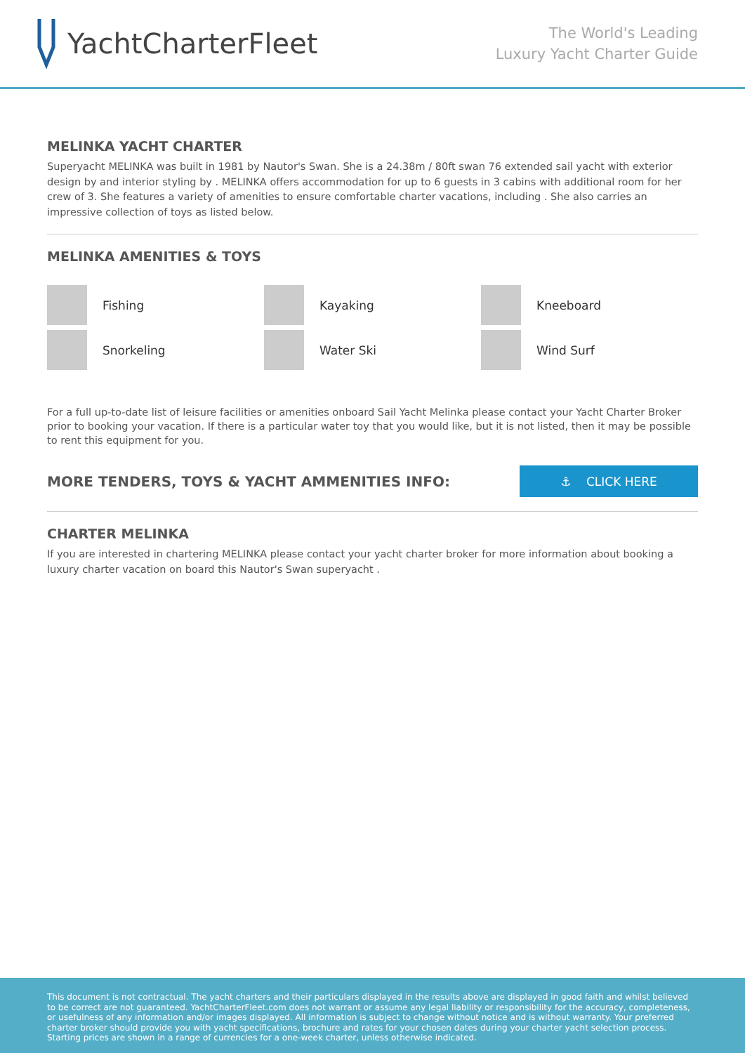YachtCharterFleet
The World's Leading
Luxury Yacht Charter Guide
MELINKA YACHT CHARTER
Superyacht MELINKA was built in 1981 by Nautor's Swan. She is a 24.38m / 80ft swan 76 extended sail yacht with exterior design by and interior styling by . MELINKA offers accommodation for up to 6 guests in 3 cabins with additional room for her crew of 3. She features a variety of amenities to ensure comfortable charter vacations, including . She also carries an impressive collection of toys as listed below.
MELINKA AMENITIES & TOYS
Fishing
Kayaking
Kneeboard
Snorkeling
Water Ski
Wind Surf
For a full up-to-date list of leisure facilities or amenities onboard Sail Yacht Melinka please contact your Yacht Charter Broker prior to booking your vacation. If there is a particular water toy that you would like, but it is not listed, then it may be possible to rent this equipment for you.
MORE TENDERS, TOYS & YACHT AMMENITIES INFO:
⚓ CLICK HERE
CHARTER MELINKA
If you are interested in chartering MELINKA please contact your yacht charter broker for more information about booking a luxury charter vacation on board this Nautor's Swan superyacht .
This document is not contractual. The yacht charters and their particulars displayed in the results above are displayed in good faith and whilst believed to be correct are not guaranteed. YachtCharterFleet.com does not warrant or assume any legal liability or responsibility for the accuracy, completeness, or usefulness of any information and/or images displayed. All information is subject to change without notice and is without warranty. Your preferred charter broker should provide you with yacht specifications, brochure and rates for your chosen dates during your charter yacht selection process. Starting prices are shown in a range of currencies for a one-week charter, unless otherwise indicated.